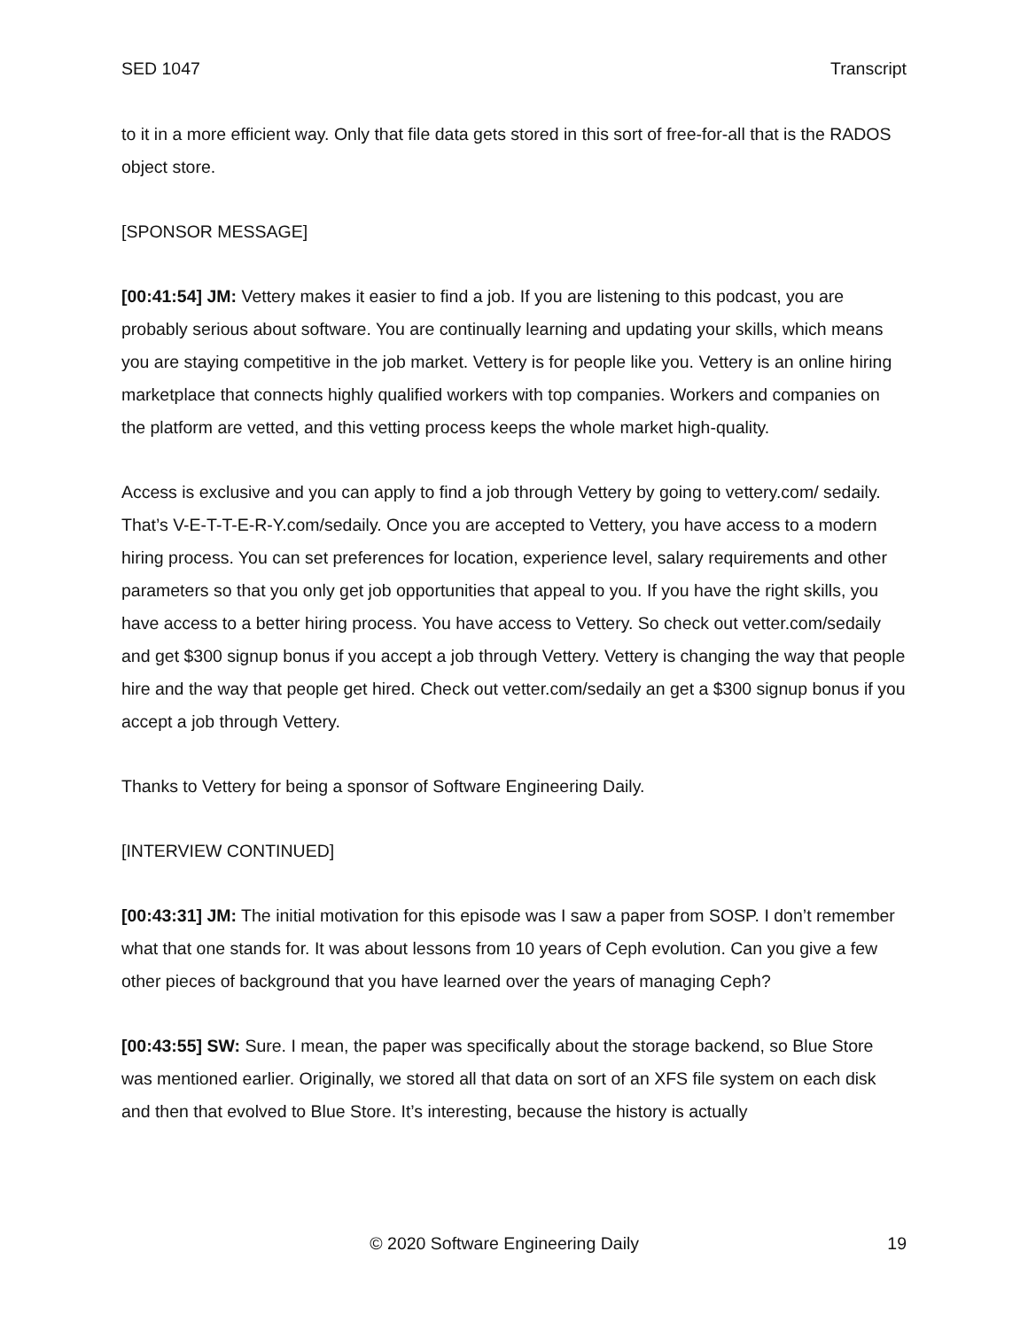SED 1047 Transcript
to it in a more efficient way. Only that file data gets stored in this sort of free-for-all that is the RADOS object store.
[SPONSOR MESSAGE]
[00:41:54] JM: Vettery makes it easier to find a job. If you are listening to this podcast, you are probably serious about software. You are continually learning and updating your skills, which means you are staying competitive in the job market. Vettery is for people like you. Vettery is an online hiring marketplace that connects highly qualified workers with top companies. Workers and companies on the platform are vetted, and this vetting process keeps the whole market high-quality.
Access is exclusive and you can apply to find a job through Vettery by going to vettery.com/ sedaily. That’s V-E-T-T-E-R-Y.com/sedaily. Once you are accepted to Vettery, you have access to a modern hiring process. You can set preferences for location, experience level, salary requirements and other parameters so that you only get job opportunities that appeal to you. If you have the right skills, you have access to a better hiring process. You have access to Vettery. So check out vetter.com/sedaily and get $300 signup bonus if you accept a job through Vettery. Vettery is changing the way that people hire and the way that people get hired. Check out vetter.com/sedaily an get a $300 signup bonus if you accept a job through Vettery.
Thanks to Vettery for being a sponsor of Software Engineering Daily.
[INTERVIEW CONTINUED]
[00:43:31] JM: The initial motivation for this episode was I saw a paper from SOSP. I don’t remember what that one stands for. It was about lessons from 10 years of Ceph evolution. Can you give a few other pieces of background that you have learned over the years of managing Ceph?
[00:43:55] SW: Sure. I mean, the paper was specifically about the storage backend, so Blue Store was mentioned earlier. Originally, we stored all that data on sort of an XFS file system on each disk and then that evolved to Blue Store. It’s interesting, because the history is actually
© 2020 Software Engineering Daily 19